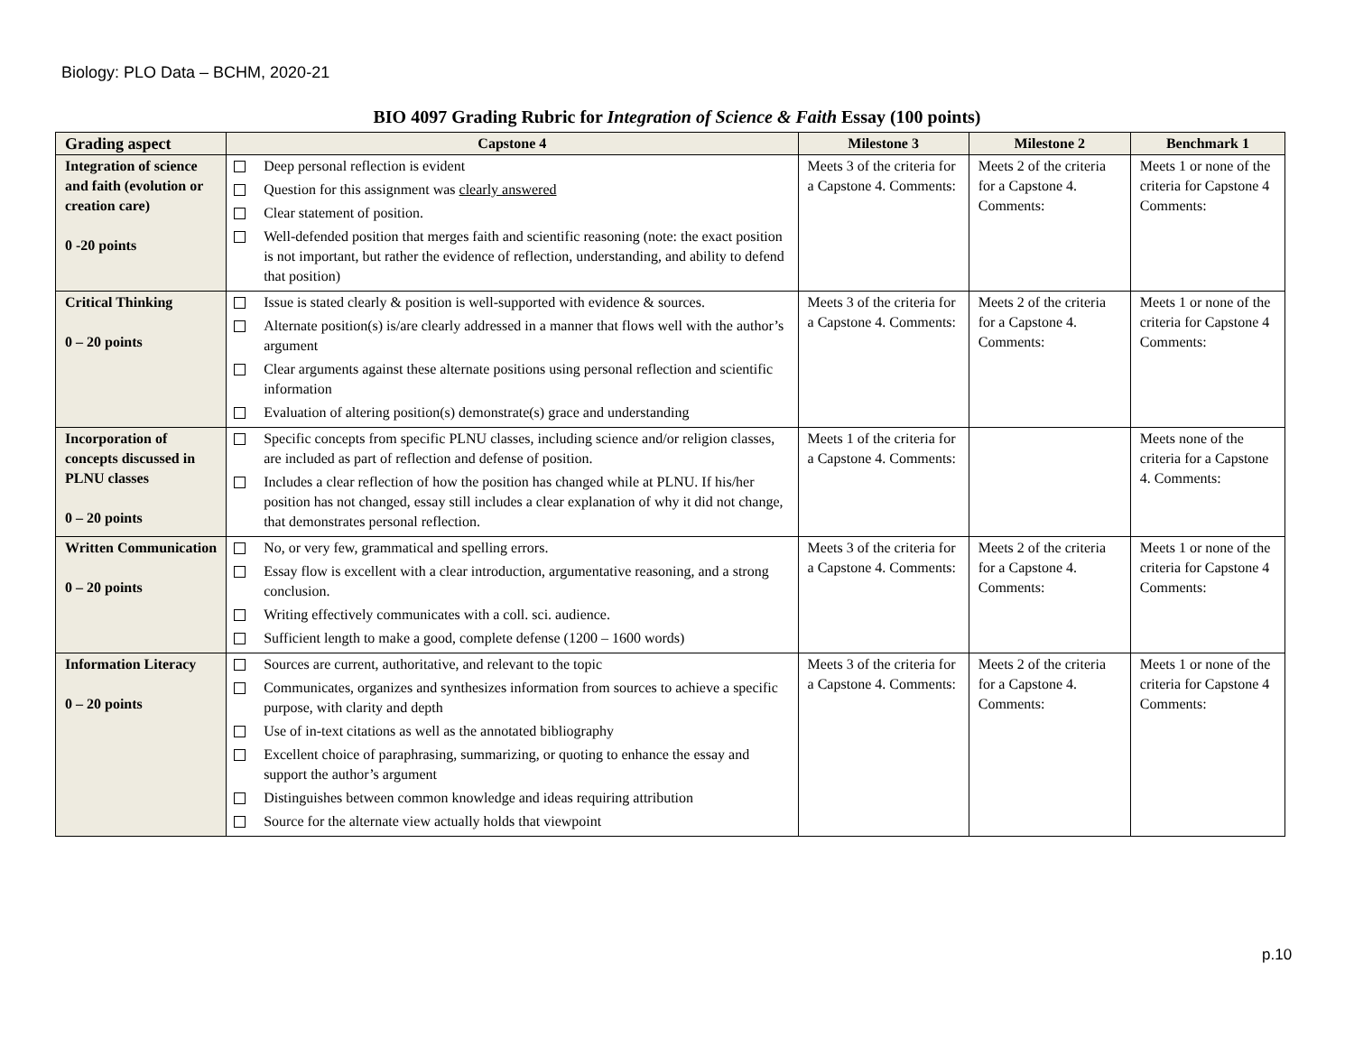Biology: PLO Data – BCHM, 2020-21
BIO 4097 Grading Rubric for Integration of Science & Faith Essay (100 points)
| Grading aspect | Capstone 4 | Milestone 3 | Milestone 2 | Benchmark 1 |
| --- | --- | --- | --- | --- |
| Integration of science and faith (evolution or creation care) 0 -20 points | Deep personal reflection is evident Question for this assignment was clearly answered Clear statement of position. Well-defended position that merges faith and scientific reasoning (note: the exact position is not important, but rather the evidence of reflection, understanding, and ability to defend that position) | Meets 3 of the criteria for a Capstone 4. Comments: | Meets 2 of the criteria for a Capstone 4. Comments: | Meets 1 or none of the criteria for Capstone 4 Comments: |
| Critical Thinking 0 – 20 points | Issue is stated clearly & position is well-supported with evidence & sources. Alternate position(s) is/are clearly addressed in a manner that flows well with the author’s argument Clear arguments against these alternate positions using personal reflection and scientific information Evaluation of altering position(s) demonstrate(s) grace and understanding | Meets 3 of the criteria for a Capstone 4. Comments: | Meets 2 of the criteria for a Capstone 4. Comments: | Meets 1 or none of the criteria for Capstone 4 Comments: |
| Incorporation of concepts discussed in PLNU classes 0 – 20 points | Specific concepts from specific PLNU classes, including science and/or religion classes, are included as part of reflection and defense of position. Includes a clear reflection of how the position has changed while at PLNU. If his/her position has not changed, essay still includes a clear explanation of why it did not change, that demonstrates personal reflection. | Meets 1 of the criteria for a Capstone 4. Comments: | | Meets none of the criteria for a Capstone 4. Comments: |
| Written Communication 0 – 20 points | No, or very few, grammatical and spelling errors. Essay flow is excellent with a clear introduction, argumentative reasoning, and a strong conclusion. Writing effectively communicates with a coll. sci. audience. Sufficient length to make a good, complete defense (1200 – 1600 words) | Meets 3 of the criteria for a Capstone 4. Comments: | Meets 2 of the criteria for a Capstone 4. Comments: | Meets 1 or none of the criteria for Capstone 4 Comments: |
| Information Literacy 0 – 20 points | Sources are current, authoritative, and relevant to the topic Communicates, organizes and synthesizes information from sources to achieve a specific purpose, with clarity and depth Use of in-text citations as well as the annotated bibliography Excellent choice of paraphrasing, summarizing, or quoting to enhance the essay and support the author’s argument Distinguishes between common knowledge and ideas requiring attribution Source for the alternate view actually holds that viewpoint | Meets 3 of the criteria for a Capstone 4. Comments: | Meets 2 of the criteria for a Capstone 4. Comments: | Meets 1 or none of the criteria for Capstone 4 Comments: |
p.10